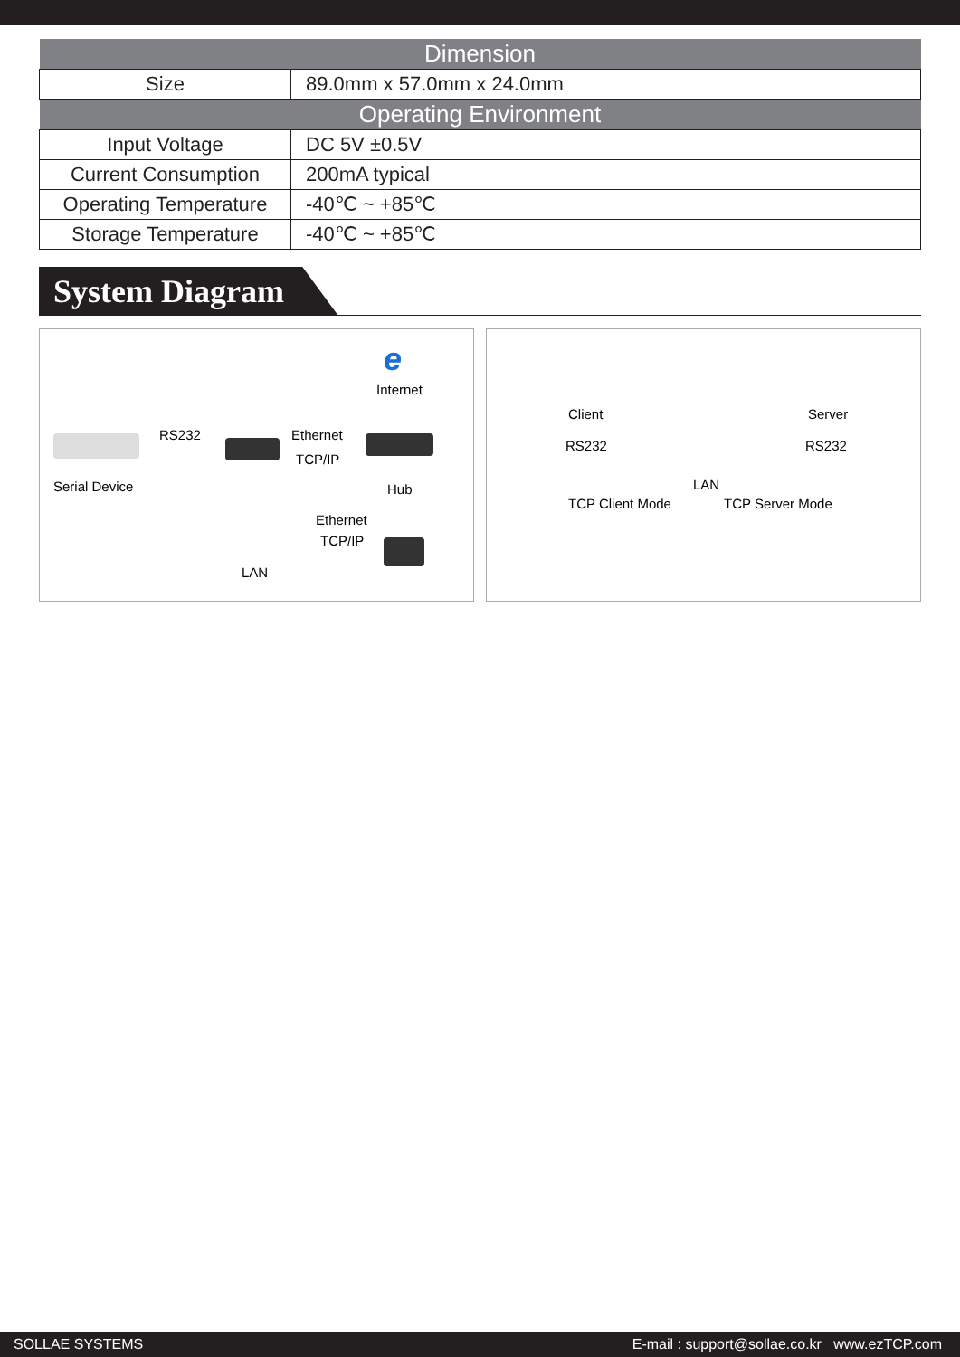| Dimension | |
| --- | --- |
| Size | 89.0mm x 57.0mm x 24.0mm |
| Operating Environment | |
| Input Voltage | DC 5V ±0.5V |
| Current Consumption | 200mA typical |
| Operating Temperature | -40℃ ~ +85℃ |
| Storage Temperature | -40℃ ~ +85℃ |
System Diagram
e
Internet
RS232 Ethernet
TCP/IP
Serial Device Hub
Ethernet
TCP/IP
LAN
Client Server
RS232 RS232
LAN
TCP Client Mode TCP Server Mode
SOLLAE SYSTEMS E-mail : support@sollae.co.kr www.ezTCP.com